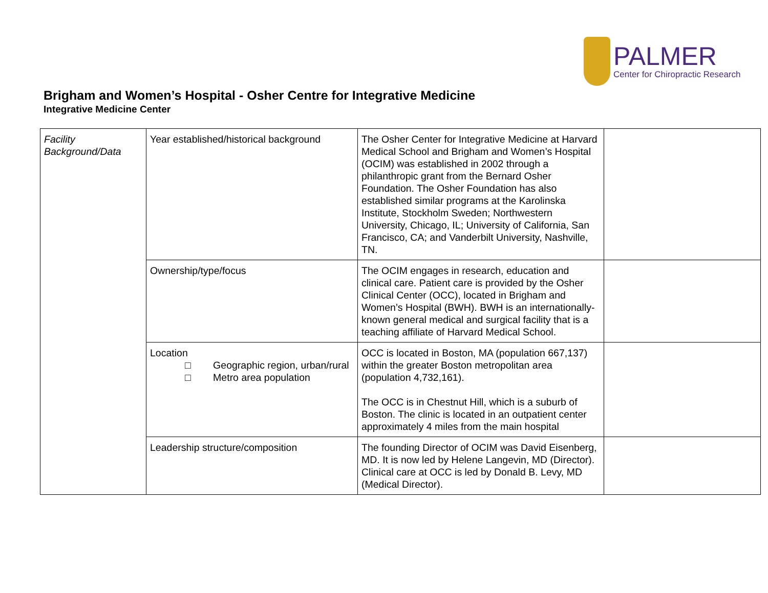PALMER
Center for Chiropractic Research
Brigham and Women’s Hospital - Osher Centre for Integrative Medicine
Integrative Medicine Center
| Facility Background/Data | Year established/historical background | The Osher Center for Integrative Medicine at Harvard Medical School and Brigham and Women’s Hospital (OCIM) was established in 2002 through a philanthropic grant from the Bernard Osher Foundation. The Osher Foundation has also established similar programs at the Karolinska Institute, Stockholm Sweden; Northwestern University, Chicago, IL; University of California, San Francisco, CA; and Vanderbilt University, Nashville, TN. | |
| | Ownership/type/focus | The OCIM engages in research, education and clinical care. Patient care is provided by the Osher Clinical Center (OCC), located in Brigham and Women’s Hospital (BWH). BWH is an internationally-known general medical and surgical facility that is a teaching affiliate of Harvard Medical School. | |
| | Location □ Geographic region, urban/rural □ Metro area population | OCC is located in Boston, MA (population 667,137) within the greater Boston metropolitan area (population 4,732,161). The OCC is in Chestnut Hill, which is a suburb of Boston. The clinic is located in an outpatient center approximately 4 miles from the main hospital | |
| | Leadership structure/composition | The founding Director of OCIM was David Eisenberg, MD. It is now led by Helene Langevin, MD (Director). Clinical care at OCC is led by Donald B. Levy, MD (Medical Director). | |